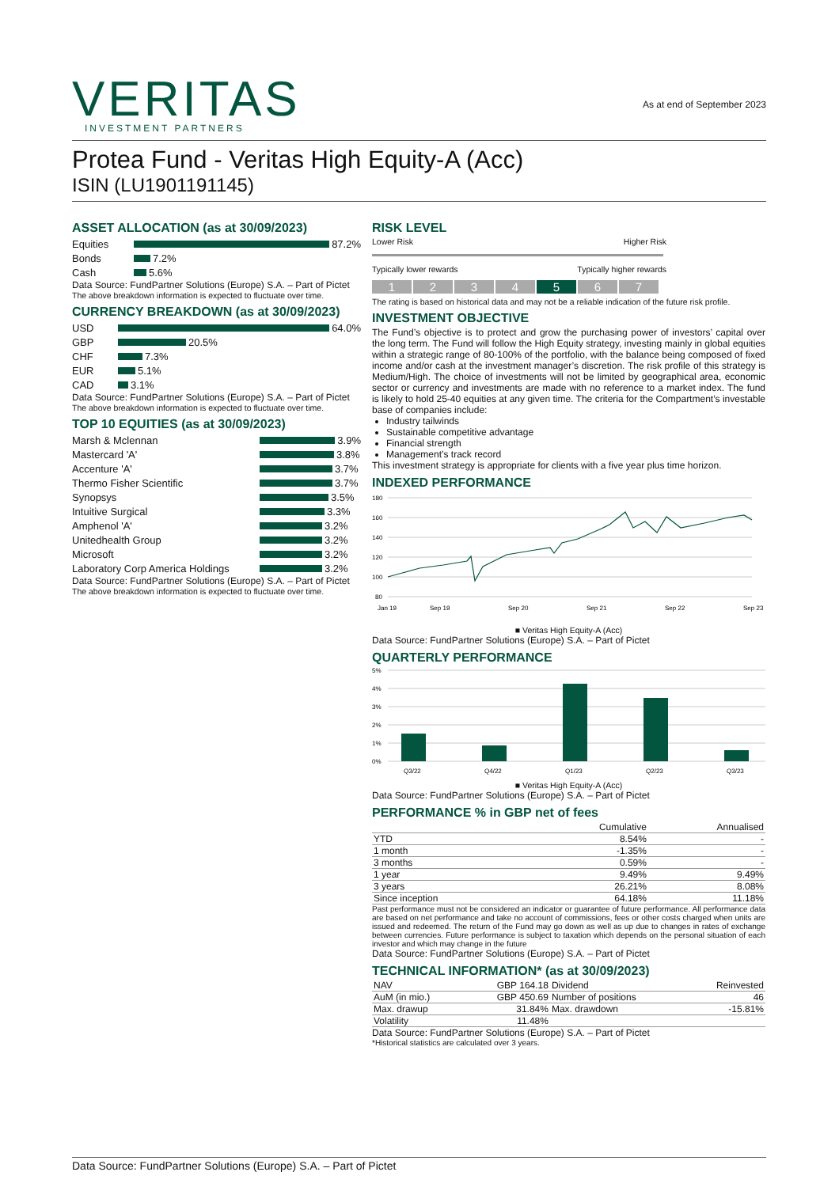VERITAS
INVESTMENT PARTNERS
As at end of September 2023
Protea Fund - Veritas High Equity-A (Acc)
ISIN (LU1901191145)
ASSET ALLOCATION (as at 30/09/2023)
Equities 87.2%
Bonds 7.2%
Cash 5.6%
Data Source: FundPartner Solutions (Europe) S.A. – Part of Pictet
The above breakdown information is expected to fluctuate over time.
CURRENCY BREAKDOWN (as at 30/09/2023)
USD 64.0%
GBP 20.5%
CHF 7.3%
EUR 5.1%
CAD 3.1%
Data Source: FundPartner Solutions (Europe) S.A. – Part of Pictet
The above breakdown information is expected to fluctuate over time.
TOP 10 EQUITIES (as at 30/09/2023)
Marsh & Mclennan 3.9%
Mastercard 'A' 3.8%
Accenture 'A' 3.7%
Thermo Fisher Scientific 3.7%
Synopsys 3.5%
Intuitive Surgical 3.3%
Amphenol 'A' 3.2%
Unitedhealth Group 3.2%
Microsoft 3.2%
Laboratory Corp America Holdings 3.2%
Data Source: FundPartner Solutions (Europe) S.A. – Part of Pictet
The above breakdown information is expected to fluctuate over time.
RISK LEVEL
Lower Risk Higher Risk
Typically lower rewards Typically higher rewards
1234567
The rating is based on historical data and may not be a reliable indication of the future risk profile.
INVESTMENT OBJECTIVE
The Fund’s objective is to protect and grow the purchasing power of investors’ capital over the long term. The Fund will follow the High Equity strategy, investing mainly in global equities within a strategic range of 80-100% of the portfolio, with the balance being composed of fixed income and/or cash at the investment manager’s discretion. The risk profile of this strategy is Medium/High. The choice of investments will not be limited by geographical area, economic sector or currency and investments are made with no reference to a market index. The fund is likely to hold 25-40 equities at any given time. The criteria for the Compartment’s investable base of companies include:
Industry tailwinds
Sustainable competitive advantage
Financial strength
Management’s track record
This investment strategy is appropriate for clients with a five year plus time horizon.
INDEXED PERFORMANCE
180
160
140
120
100
80
Jan 19
Sep 19
Sep 20
Sep 21
Sep 22
Sep 23
■ Veritas High Equity-A (Acc)
Data Source: FundPartner Solutions (Europe) S.A. – Part of Pictet
QUARTERLY PERFORMANCE
5%
4%
3%
2%
1%
0%
Q3/22
Q4/22
Q1/23
Q2/23
Q3/23
■ Veritas High Equity-A (Acc)
Data Source: FundPartner Solutions (Europe) S.A. – Part of Pictet
PERFORMANCE % in GBP net of fees
| | Cumulative | Annualised |
| --- | --- | --- |
| YTD | 8.54% | - |
| 1 month | -1.35% | - |
| 3 months | 0.59% | - |
| 1 year | 9.49% | 9.49% |
| 3 years | 26.21% | 8.08% |
| Since inception | 64.18% | 11.18% |
Past performance must not be considered an indicator or guarantee of future performance. All performance data are based on net performance and take no account of commissions, fees or other costs charged when units are issued and redeemed. The return of the Fund may go down as well as up due to changes in rates of exchange between currencies. Future performance is subject to taxation which depends on the personal situation of each investor and which may change in the future
Data Source: FundPartner Solutions (Europe) S.A. – Part of Pictet
TECHNICAL INFORMATION* (as at 30/09/2023)
| NAV | GBP 164.18 | Dividend | Reinvested |
| AuM (in mio.) | GBP 450.69 | Number of positions | 46 |
| Max. drawup | 31.84% | Max. drawdown | -15.81% |
| Volatility | 11.48% | | |
Data Source: FundPartner Solutions (Europe) S.A. – Part of Pictet
*Historical statistics are calculated over 3 years.
Data Source: FundPartner Solutions (Europe) S.A. – Part of Pictet